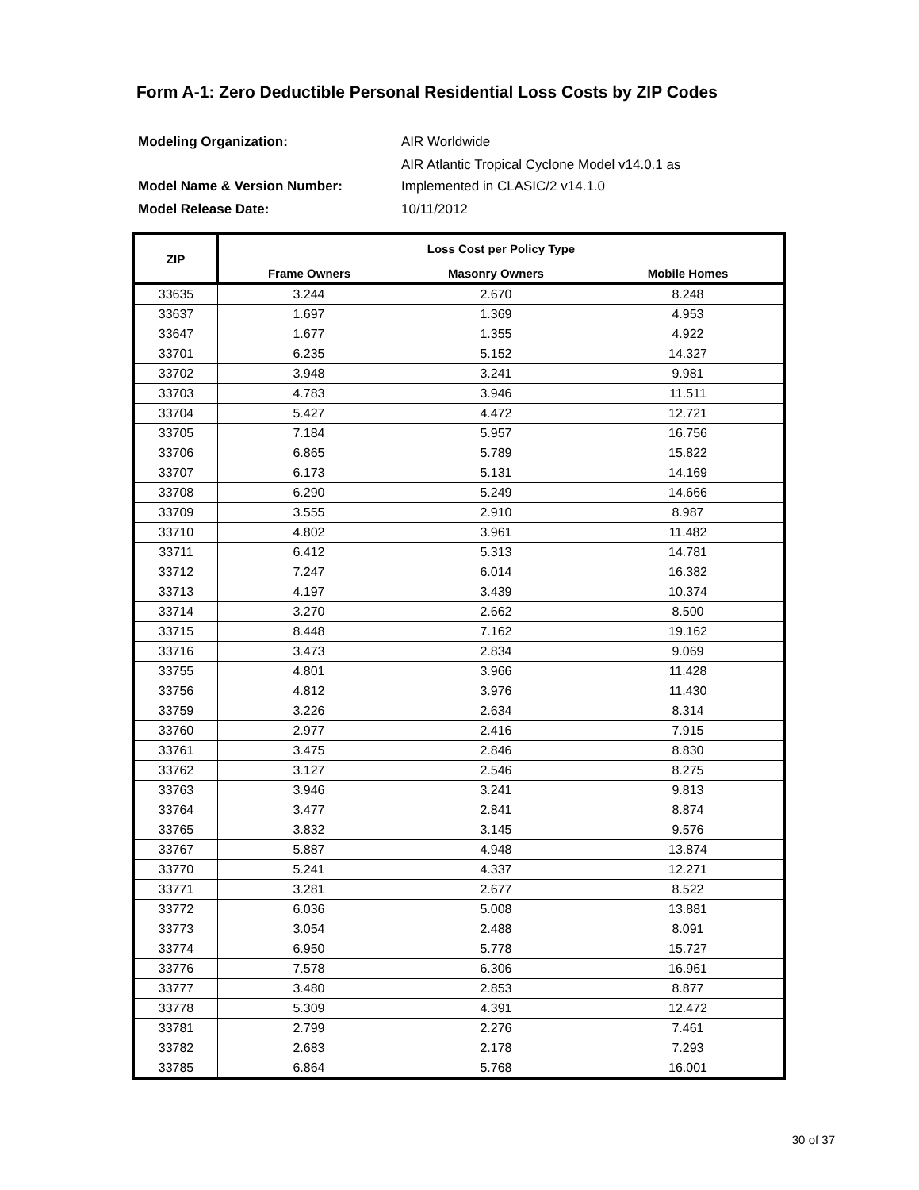Form A-1: Zero Deductible Personal Residential Loss Costs by ZIP Codes
| Modeling Organization: | AIR Worldwide |
| Model Name & Version Number: | AIR Atlantic Tropical Cyclone Model v14.0.1 as Implemented in CLASIC/2 v14.1.0 |
| Model Release Date: | 10/11/2012 |
| ZIP | Loss Cost per Policy Type | | |
| --- | --- | --- | --- |
| | Frame Owners | Masonry Owners | Mobile Homes |
| 33635 | 3.244 | 2.670 | 8.248 |
| 33637 | 1.697 | 1.369 | 4.953 |
| 33647 | 1.677 | 1.355 | 4.922 |
| 33701 | 6.235 | 5.152 | 14.327 |
| 33702 | 3.948 | 3.241 | 9.981 |
| 33703 | 4.783 | 3.946 | 11.511 |
| 33704 | 5.427 | 4.472 | 12.721 |
| 33705 | 7.184 | 5.957 | 16.756 |
| 33706 | 6.865 | 5.789 | 15.822 |
| 33707 | 6.173 | 5.131 | 14.169 |
| 33708 | 6.290 | 5.249 | 14.666 |
| 33709 | 3.555 | 2.910 | 8.987 |
| 33710 | 4.802 | 3.961 | 11.482 |
| 33711 | 6.412 | 5.313 | 14.781 |
| 33712 | 7.247 | 6.014 | 16.382 |
| 33713 | 4.197 | 3.439 | 10.374 |
| 33714 | 3.270 | 2.662 | 8.500 |
| 33715 | 8.448 | 7.162 | 19.162 |
| 33716 | 3.473 | 2.834 | 9.069 |
| 33755 | 4.801 | 3.966 | 11.428 |
| 33756 | 4.812 | 3.976 | 11.430 |
| 33759 | 3.226 | 2.634 | 8.314 |
| 33760 | 2.977 | 2.416 | 7.915 |
| 33761 | 3.475 | 2.846 | 8.830 |
| 33762 | 3.127 | 2.546 | 8.275 |
| 33763 | 3.946 | 3.241 | 9.813 |
| 33764 | 3.477 | 2.841 | 8.874 |
| 33765 | 3.832 | 3.145 | 9.576 |
| 33767 | 5.887 | 4.948 | 13.874 |
| 33770 | 5.241 | 4.337 | 12.271 |
| 33771 | 3.281 | 2.677 | 8.522 |
| 33772 | 6.036 | 5.008 | 13.881 |
| 33773 | 3.054 | 2.488 | 8.091 |
| 33774 | 6.950 | 5.778 | 15.727 |
| 33776 | 7.578 | 6.306 | 16.961 |
| 33777 | 3.480 | 2.853 | 8.877 |
| 33778 | 5.309 | 4.391 | 12.472 |
| 33781 | 2.799 | 2.276 | 7.461 |
| 33782 | 2.683 | 2.178 | 7.293 |
| 33785 | 6.864 | 5.768 | 16.001 |
30 of 37